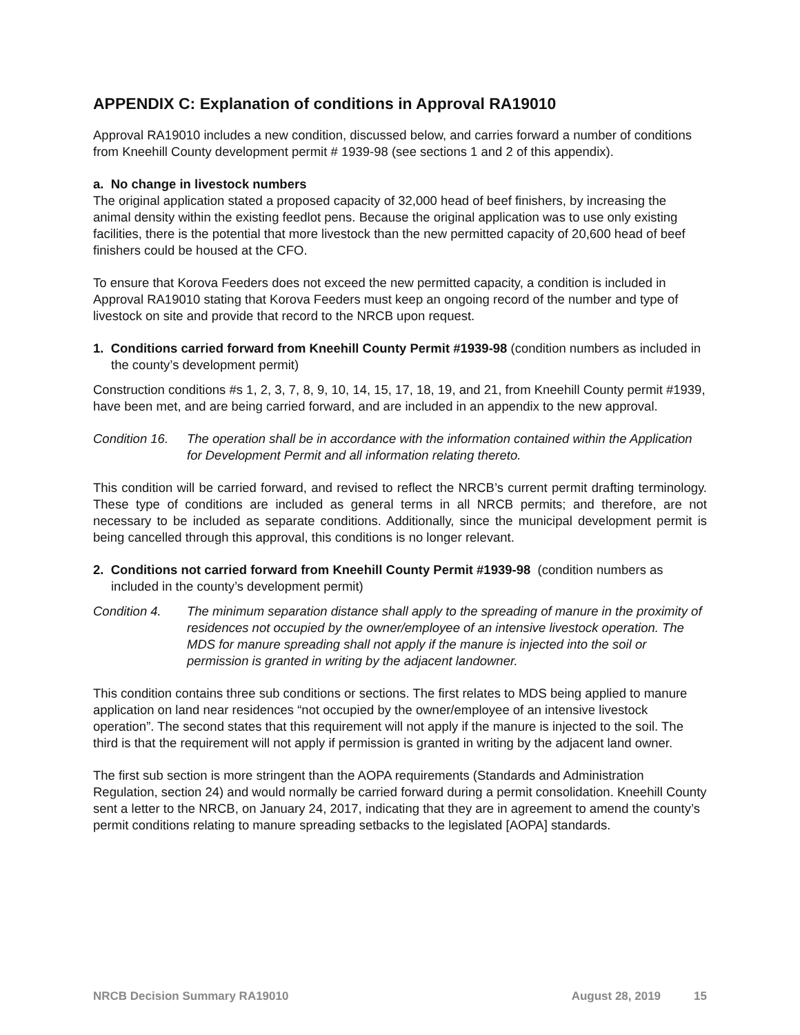APPENDIX C: Explanation of conditions in Approval RA19010
Approval RA19010 includes a new condition, discussed below, and carries forward a number of conditions from Kneehill County development permit # 1939-98 (see sections 1 and 2 of this appendix).
a. No change in livestock numbers
The original application stated a proposed capacity of 32,000 head of beef finishers, by increasing the animal density within the existing feedlot pens. Because the original application was to use only existing facilities, there is the potential that more livestock than the new permitted capacity of 20,600 head of beef finishers could be housed at the CFO.
To ensure that Korova Feeders does not exceed the new permitted capacity, a condition is included in Approval RA19010 stating that Korova Feeders must keep an ongoing record of the number and type of livestock on site and provide that record to the NRCB upon request.
1. Conditions carried forward from Kneehill County Permit #1939-98 (condition numbers as included in the county’s development permit)
Construction conditions #s 1, 2, 3, 7, 8, 9, 10, 14, 15, 17, 18, 19, and 21, from Kneehill County permit #1939, have been met, and are being carried forward, and are included in an appendix to the new approval.
Condition 16. The operation shall be in accordance with the information contained within the Application for Development Permit and all information relating thereto.
This condition will be carried forward, and revised to reflect the NRCB’s current permit drafting terminology. These type of conditions are included as general terms in all NRCB permits; and therefore, are not necessary to be included as separate conditions. Additionally, since the municipal development permit is being cancelled through this approval, this conditions is no longer relevant.
2. Conditions not carried forward from Kneehill County Permit #1939-98 (condition numbers as included in the county’s development permit)
Condition 4. The minimum separation distance shall apply to the spreading of manure in the proximity of residences not occupied by the owner/employee of an intensive livestock operation. The MDS for manure spreading shall not apply if the manure is injected into the soil or permission is granted in writing by the adjacent landowner.
This condition contains three sub conditions or sections. The first relates to MDS being applied to manure application on land near residences “not occupied by the owner/employee of an intensive livestock operation”. The second states that this requirement will not apply if the manure is injected to the soil. The third is that the requirement will not apply if permission is granted in writing by the adjacent land owner.
The first sub section is more stringent than the AOPA requirements (Standards and Administration Regulation, section 24) and would normally be carried forward during a permit consolidation. Kneehill County sent a letter to the NRCB, on January 24, 2017, indicating that they are in agreement to amend the county’s permit conditions relating to manure spreading setbacks to the legislated [AOPA] standards.
NRCB Decision Summary RA19010 August 28, 2019 15